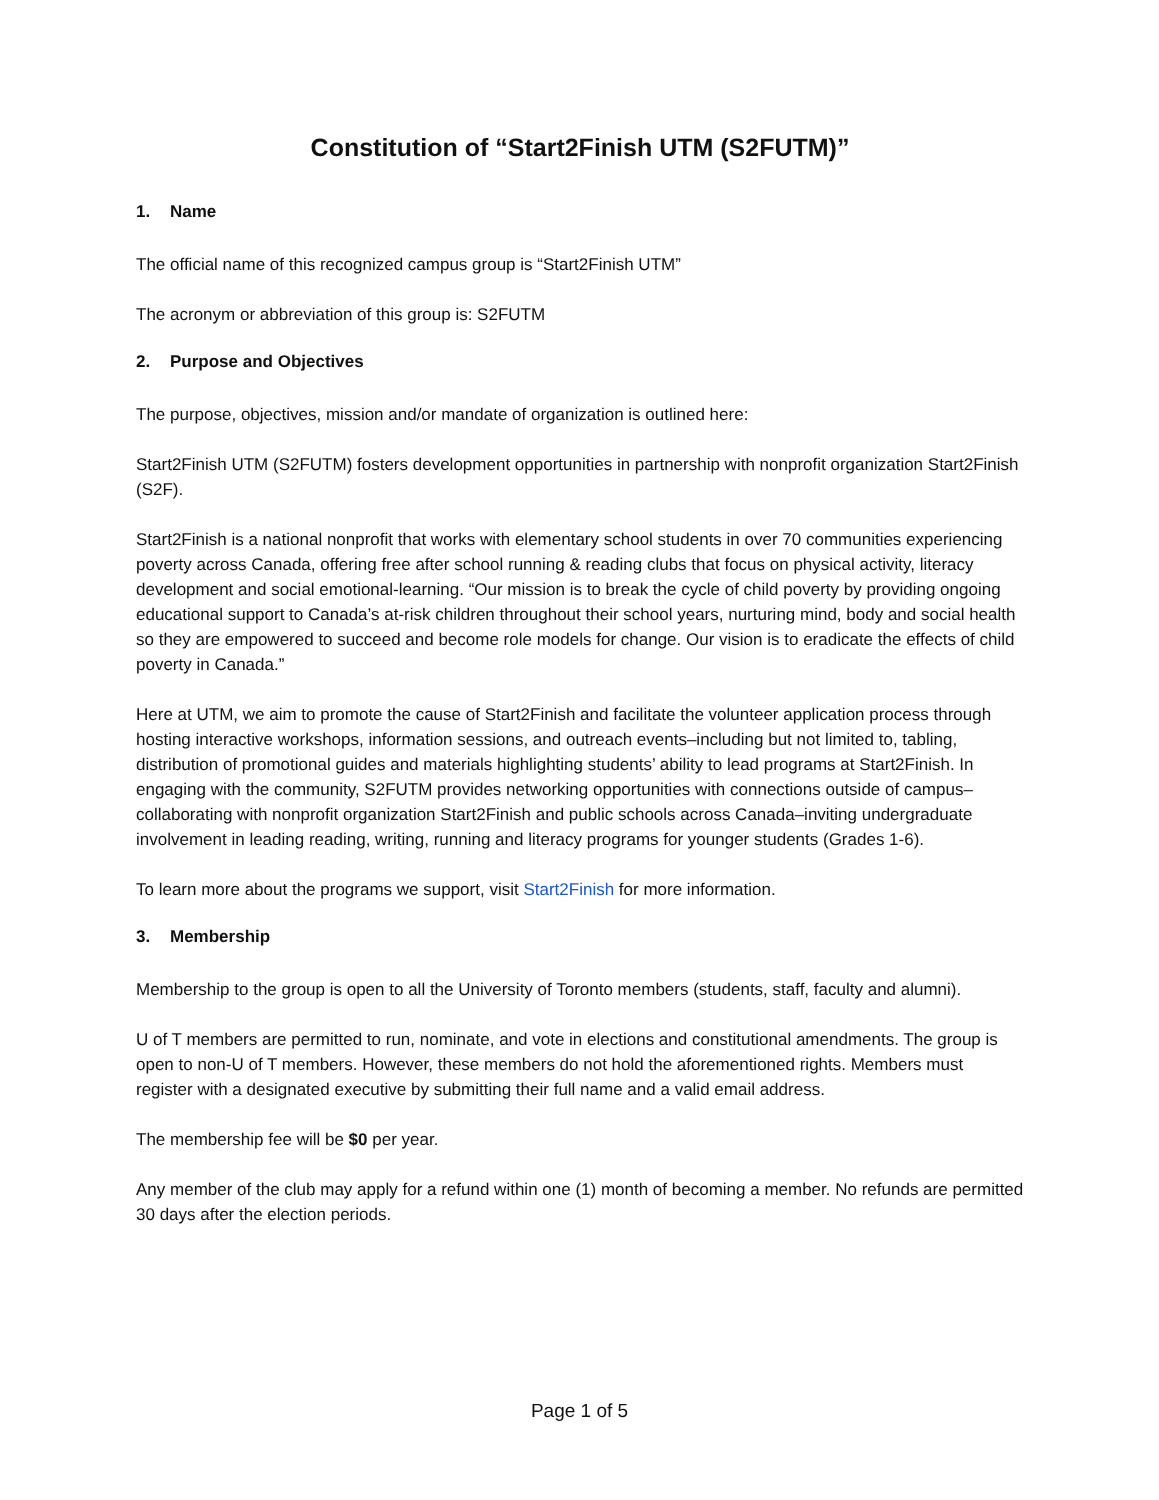Constitution of “Start2Finish UTM (S2FUTM)”
1. Name
The official name of this recognized campus group is “Start2Finish UTM”
The acronym or abbreviation of this group is: S2FUTM
2. Purpose and Objectives
The purpose, objectives, mission and/or mandate of organization is outlined here:
Start2Finish UTM (S2FUTM) fosters development opportunities in partnership with nonprofit organization Start2Finish (S2F).
Start2Finish is a national nonprofit that works with elementary school students in over 70 communities experiencing poverty across Canada, offering free after school running & reading clubs that focus on physical activity, literacy development and social emotional-learning. “Our mission is to break the cycle of child poverty by providing ongoing educational support to Canada’s at-risk children throughout their school years, nurturing mind, body and social health so they are empowered to succeed and become role models for change. Our vision is to eradicate the effects of child poverty in Canada.”
Here at UTM, we aim to promote the cause of Start2Finish and facilitate the volunteer application process through hosting interactive workshops, information sessions, and outreach events–including but not limited to, tabling, distribution of promotional guides and materials highlighting students’ ability to lead programs at Start2Finish. In engaging with the community, S2FUTM provides networking opportunities with connections outside of campus–collaborating with nonprofit organization Start2Finish and public schools across Canada–inviting undergraduate involvement in leading reading, writing, running and literacy programs for younger students (Grades 1-6).
To learn more about the programs we support, visit Start2Finish for more information.
3. Membership
Membership to the group is open to all the University of Toronto members (students, staff, faculty and alumni).
U of T members are permitted to run, nominate, and vote in elections and constitutional amendments. The group is open to non-U of T members. However, these members do not hold the aforementioned rights. Members must register with a designated executive by submitting their full name and a valid email address.
The membership fee will be $0 per year.
Any member of the club may apply for a refund within one (1) month of becoming a member. No refunds are permitted 30 days after the election periods.
Page 1 of 5